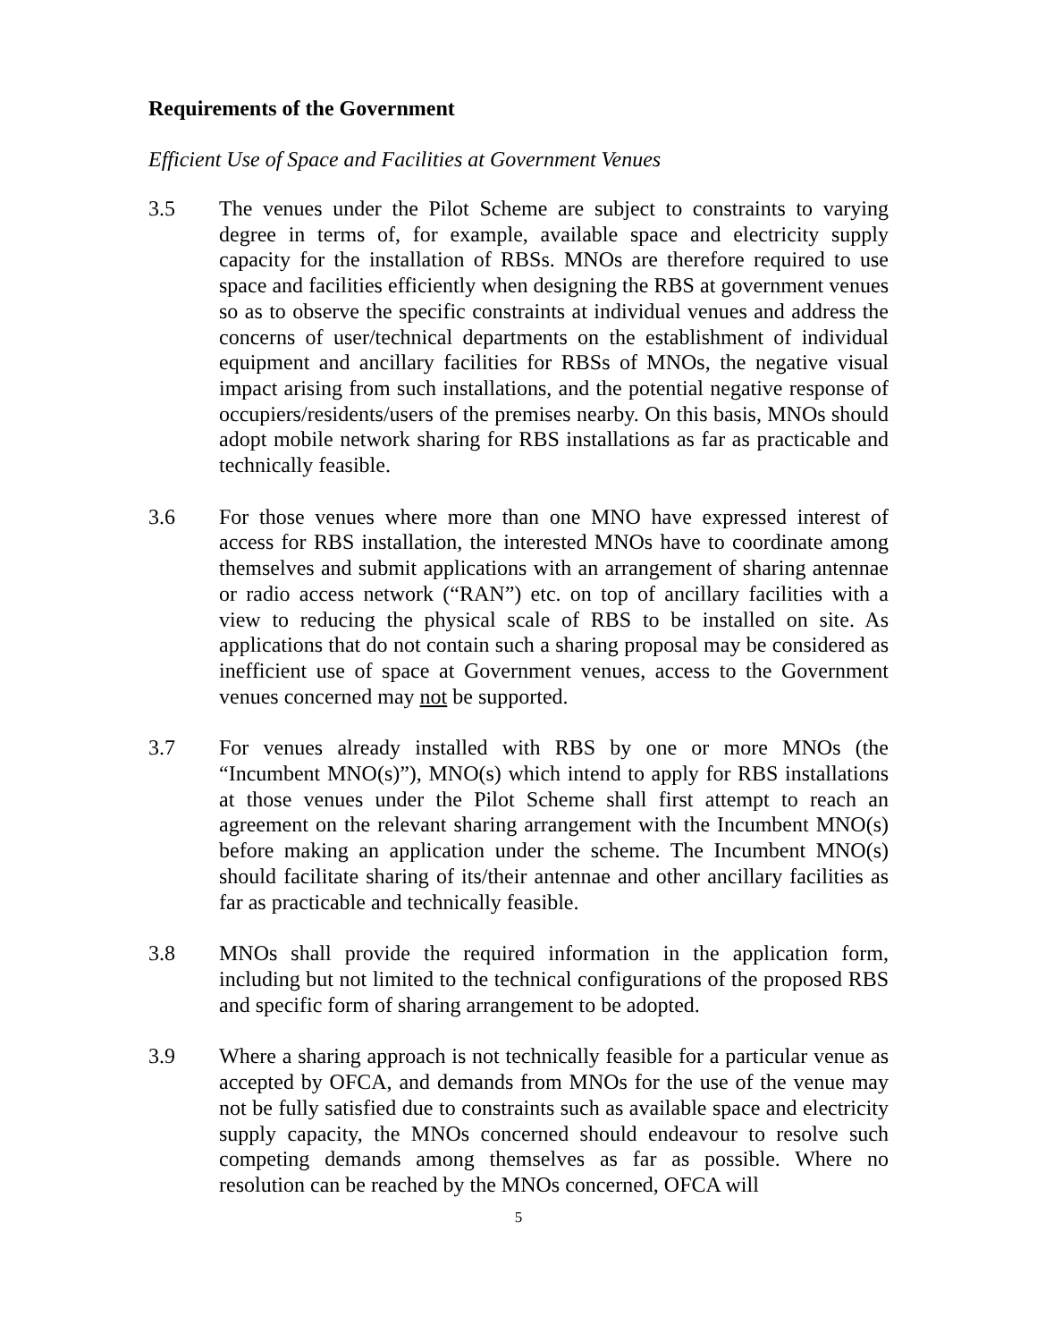Requirements of the Government
Efficient Use of Space and Facilities at Government Venues
3.5 The venues under the Pilot Scheme are subject to constraints to varying degree in terms of, for example, available space and electricity supply capacity for the installation of RBSs. MNOs are therefore required to use space and facilities efficiently when designing the RBS at government venues so as to observe the specific constraints at individual venues and address the concerns of user/technical departments on the establishment of individual equipment and ancillary facilities for RBSs of MNOs, the negative visual impact arising from such installations, and the potential negative response of occupiers/residents/users of the premises nearby. On this basis, MNOs should adopt mobile network sharing for RBS installations as far as practicable and technically feasible.
3.6 For those venues where more than one MNO have expressed interest of access for RBS installation, the interested MNOs have to coordinate among themselves and submit applications with an arrangement of sharing antennae or radio access network (“RAN”) etc. on top of ancillary facilities with a view to reducing the physical scale of RBS to be installed on site. As applications that do not contain such a sharing proposal may be considered as inefficient use of space at Government venues, access to the Government venues concerned may not be supported.
3.7 For venues already installed with RBS by one or more MNOs (the “Incumbent MNO(s)”), MNO(s) which intend to apply for RBS installations at those venues under the Pilot Scheme shall first attempt to reach an agreement on the relevant sharing arrangement with the Incumbent MNO(s) before making an application under the scheme. The Incumbent MNO(s) should facilitate sharing of its/their antennae and other ancillary facilities as far as practicable and technically feasible.
3.8 MNOs shall provide the required information in the application form, including but not limited to the technical configurations of the proposed RBS and specific form of sharing arrangement to be adopted.
3.9 Where a sharing approach is not technically feasible for a particular venue as accepted by OFCA, and demands from MNOs for the use of the venue may not be fully satisfied due to constraints such as available space and electricity supply capacity, the MNOs concerned should endeavour to resolve such competing demands among themselves as far as possible. Where no resolution can be reached by the MNOs concerned, OFCA will
5